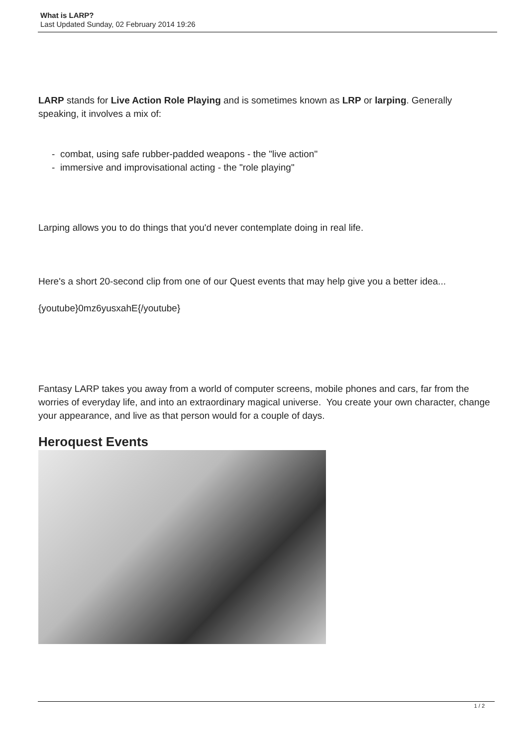What is LARP?
Last Updated Sunday, 02 February 2014 19:26
LARP stands for Live Action Role Playing and is sometimes known as LRP or larping. Generally speaking, it involves a mix of:
- combat, using safe rubber-padded weapons - the "live action"
- immersive and improvisational acting - the "role playing"
Larping allows you to do things that you'd never contemplate doing in real life.
Here's a short 20-second clip from one of our Quest events that may help give you a better idea...
{youtube}0mz6yusxahE{/youtube}
Fantasy LARP takes you away from a world of computer screens, mobile phones and cars, far from the worries of everyday life, and into an extraordinary magical universe. You create your own character, change your appearance, and live as that person would for a couple of days.
Heroquest Events
1 / 2